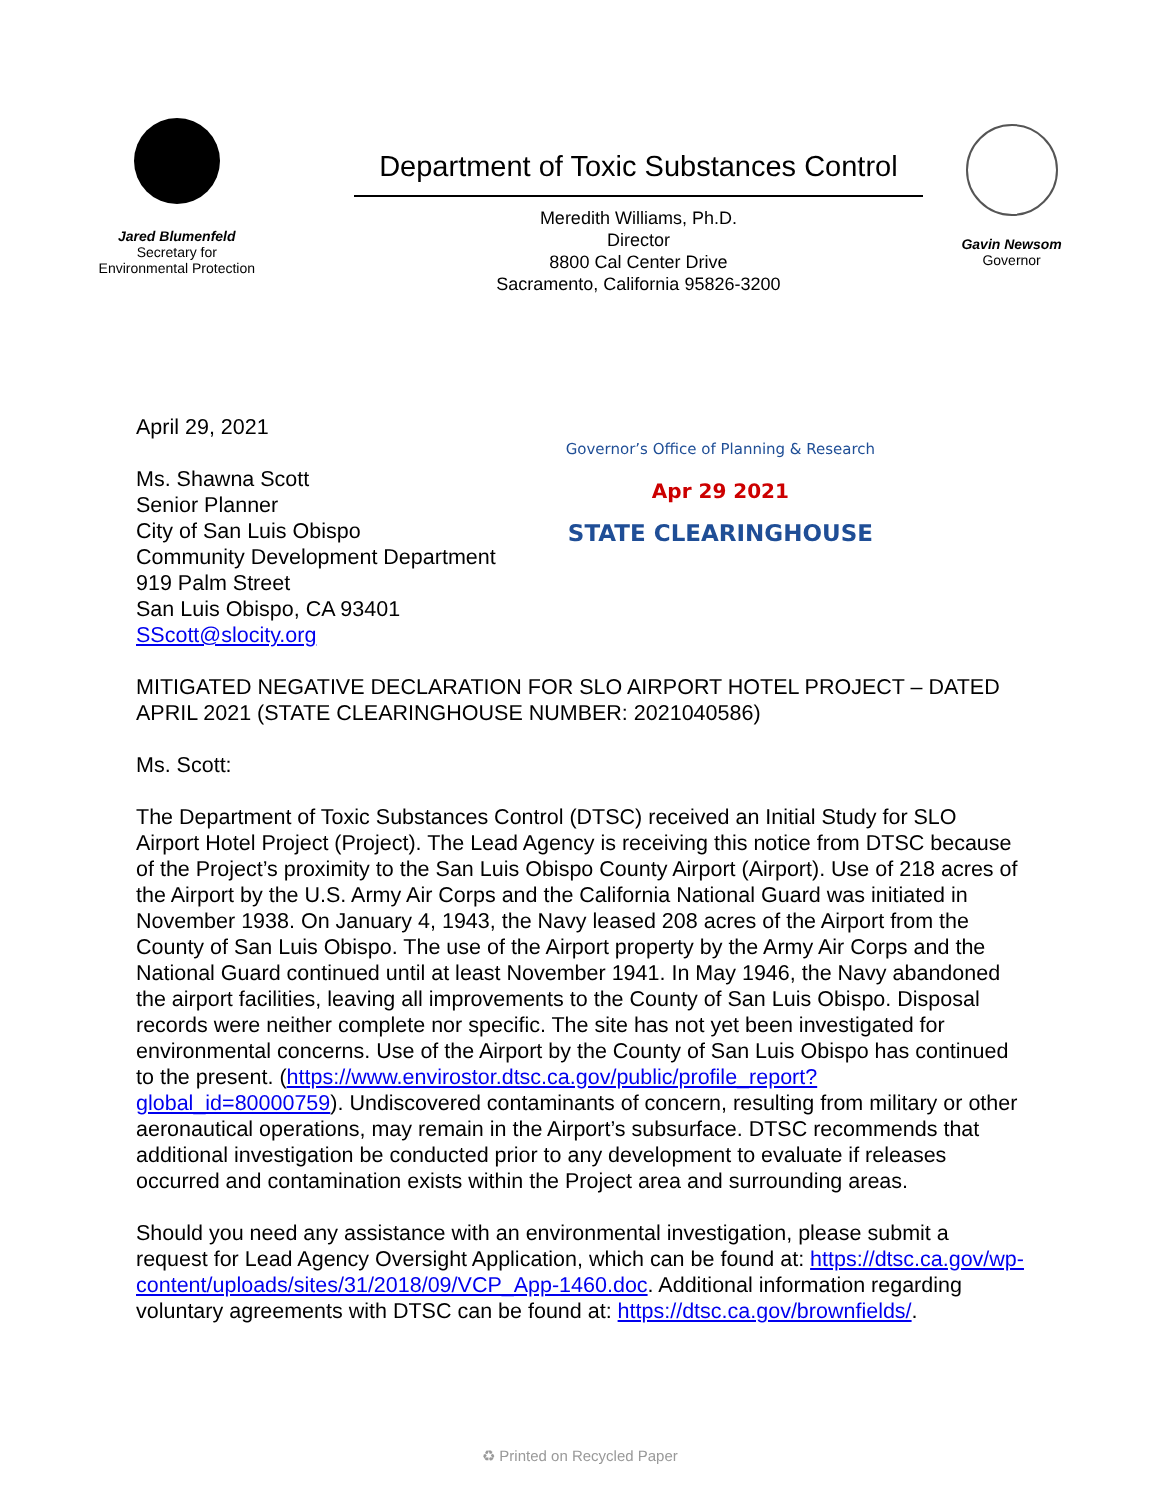Jared Blumenfeld
Secretary for
Environmental Protection
Department of Toxic Substances Control
Meredith Williams, Ph.D.
Director
8800 Cal Center Drive
Sacramento, California 95826-3200
Gavin Newsom
Governor
April 29, 2021
Ms. Shawna Scott
Senior Planner
City of San Luis Obispo
Community Development Department
919 Palm Street
San Luis Obispo, CA 93401
SScott@slocity.org
Governor’s Office of Planning & Research
Apr 29 2021
STATE CLEARINGHOUSE
MITIGATED NEGATIVE DECLARATION FOR SLO AIRPORT HOTEL PROJECT – DATED APRIL 2021 (STATE CLEARINGHOUSE NUMBER: 2021040586)
Ms. Scott:
The Department of Toxic Substances Control (DTSC) received an Initial Study for SLO Airport Hotel Project (Project). The Lead Agency is receiving this notice from DTSC because of the Project’s proximity to the San Luis Obispo County Airport (Airport). Use of 218 acres of the Airport by the U.S. Army Air Corps and the California National Guard was initiated in November 1938. On January 4, 1943, the Navy leased 208 acres of the Airport from the County of San Luis Obispo. The use of the Airport property by the Army Air Corps and the National Guard continued until at least November 1941. In May 1946, the Navy abandoned the airport facilities, leaving all improvements to the County of San Luis Obispo. Disposal records were neither complete nor specific. The site has not yet been investigated for environmental concerns. Use of the Airport by the County of San Luis Obispo has continued to the present. (https://www.envirostor.dtsc.ca.gov/public/profile_report?global_id=80000759). Undiscovered contaminants of concern, resulting from military or other aeronautical operations, may remain in the Airport’s subsurface. DTSC recommends that additional investigation be conducted prior to any development to evaluate if releases occurred and contamination exists within the Project area and surrounding areas.
Should you need any assistance with an environmental investigation, please submit a request for Lead Agency Oversight Application, which can be found at: https://dtsc.ca.gov/wp-content/uploads/sites/31/2018/09/VCP_App-1460.doc. Additional information regarding voluntary agreements with DTSC can be found at: https://dtsc.ca.gov/brownfields/.
♻ Printed on Recycled Paper